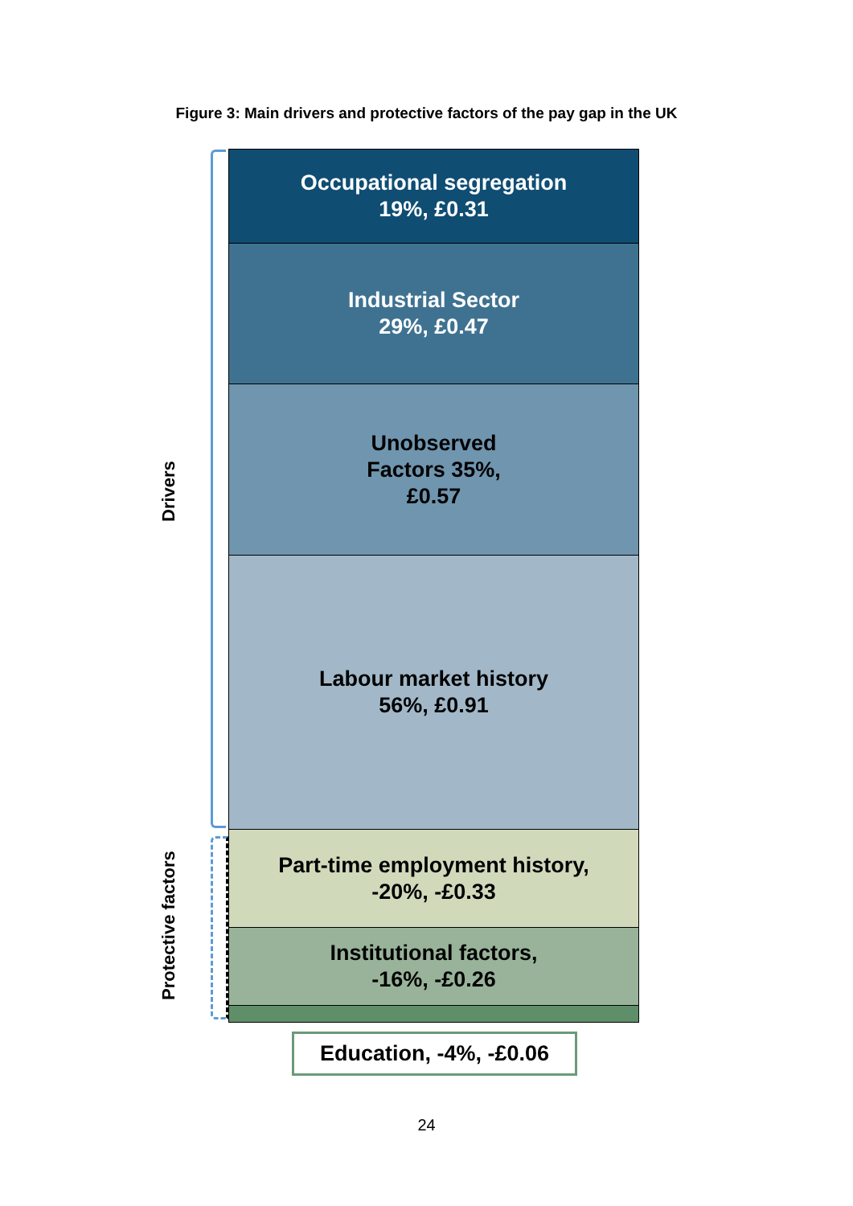Figure 3: Main drivers and protective factors of the pay gap in the UK
Drivers
Protective factors
Occupational segregation
19%, £0.31
Industrial Sector
29%, £0.47
Unobserved
Factors 35%,
£0.57
Labour market history
56%, £0.91
Part-time employment history,
-20%, -£0.33
Institutional factors,
-16%, -£0.26
Education, -4%, -£0.06
24